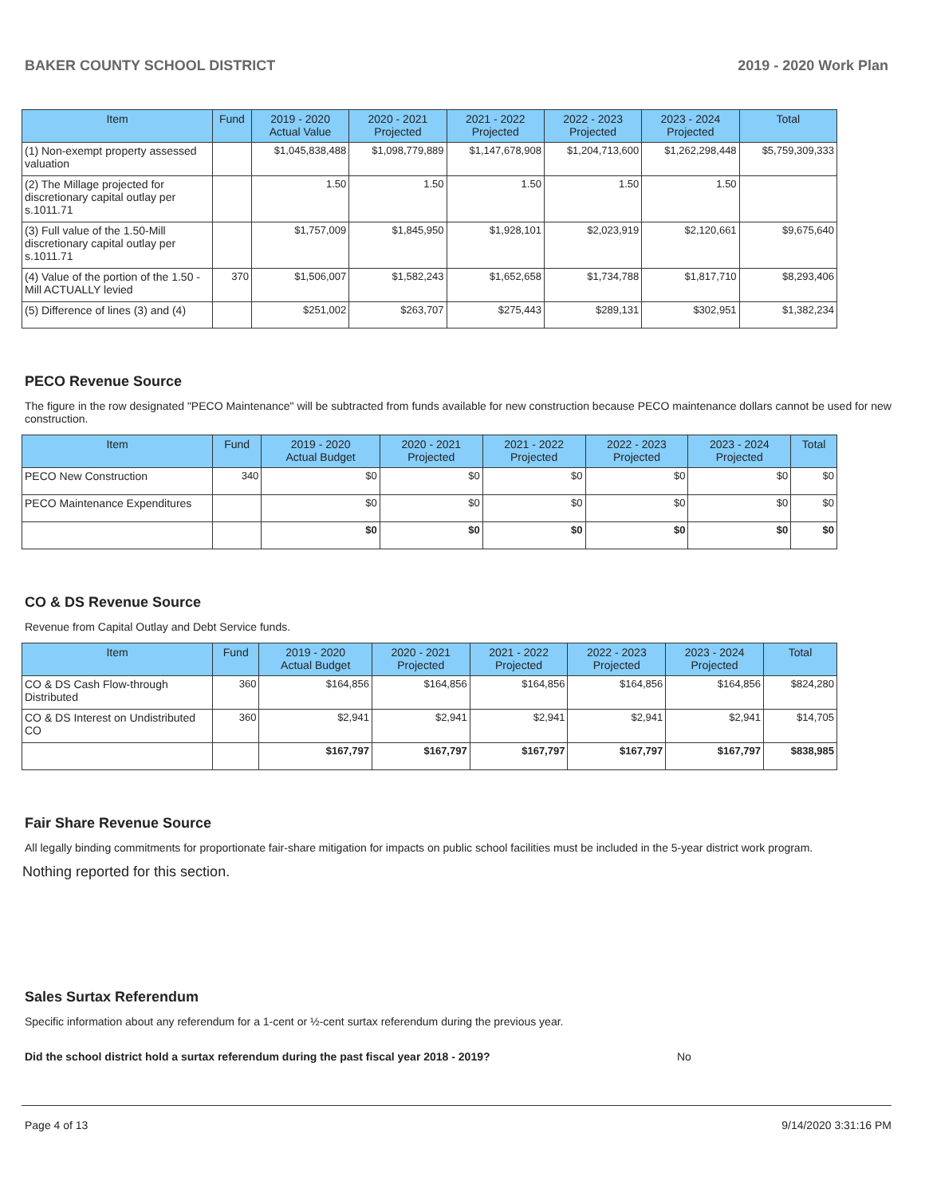BAKER COUNTY SCHOOL DISTRICT 2019 - 2020 Work Plan
| Item | Fund | 2019 - 2020 Actual Value | 2020 - 2021 Projected | 2021 - 2022 Projected | 2022 - 2023 Projected | 2023 - 2024 Projected | Total |
| --- | --- | --- | --- | --- | --- | --- | --- |
| (1) Non-exempt property assessed valuation | | $1,045,838,488 | $1,098,779,889 | $1,147,678,908 | $1,204,713,600 | $1,262,298,448 | $5,759,309,333 |
| (2) The Millage projected for discretionary capital outlay per s.1011.71 | | 1.50 | 1.50 | 1.50 | 1.50 | 1.50 | |
| (3) Full value of the 1.50-Mill discretionary capital outlay per s.1011.71 | | $1,757,009 | $1,845,950 | $1,928,101 | $2,023,919 | $2,120,661 | $9,675,640 |
| (4) Value of the portion of the 1.50 -Mill ACTUALLY levied | 370 | $1,506,007 | $1,582,243 | $1,652,658 | $1,734,788 | $1,817,710 | $8,293,406 |
| (5) Difference of lines (3) and (4) | | $251,002 | $263,707 | $275,443 | $289,131 | $302,951 | $1,382,234 |
PECO Revenue Source
The figure in the row designated "PECO Maintenance" will be subtracted from funds available for new construction because PECO maintenance dollars cannot be used for new construction.
| Item | Fund | 2019 - 2020 Actual Budget | 2020 - 2021 Projected | 2021 - 2022 Projected | 2022 - 2023 Projected | 2023 - 2024 Projected | Total |
| --- | --- | --- | --- | --- | --- | --- | --- |
| PECO New Construction | 340 | $0 | $0 | $0 | $0 | $0 | $0 |
| PECO Maintenance Expenditures | | $0 | $0 | $0 | $0 | $0 | $0 |
| | | $0 | $0 | $0 | $0 | $0 | $0 |
CO & DS Revenue Source
Revenue from Capital Outlay and Debt Service funds.
| Item | Fund | 2019 - 2020 Actual Budget | 2020 - 2021 Projected | 2021 - 2022 Projected | 2022 - 2023 Projected | 2023 - 2024 Projected | Total |
| --- | --- | --- | --- | --- | --- | --- | --- |
| CO & DS Cash Flow-through Distributed | 360 | $164,856 | $164,856 | $164,856 | $164,856 | $164,856 | $824,280 |
| CO & DS Interest on Undistributed CO | 360 | $2,941 | $2,941 | $2,941 | $2,941 | $2,941 | $14,705 |
| | | $167,797 | $167,797 | $167,797 | $167,797 | $167,797 | $838,985 |
Fair Share Revenue Source
All legally binding commitments for proportionate fair-share mitigation for impacts on public school facilities must be included in the 5-year district work program.
Nothing reported for this section.
Sales Surtax Referendum
Specific information about any referendum for a 1-cent or ½-cent surtax referendum during the previous year.
Did the school district hold a surtax referendum during the past fiscal year 2018 - 2019? No
Page 4 of 13 9/14/2020 3:31:16 PM